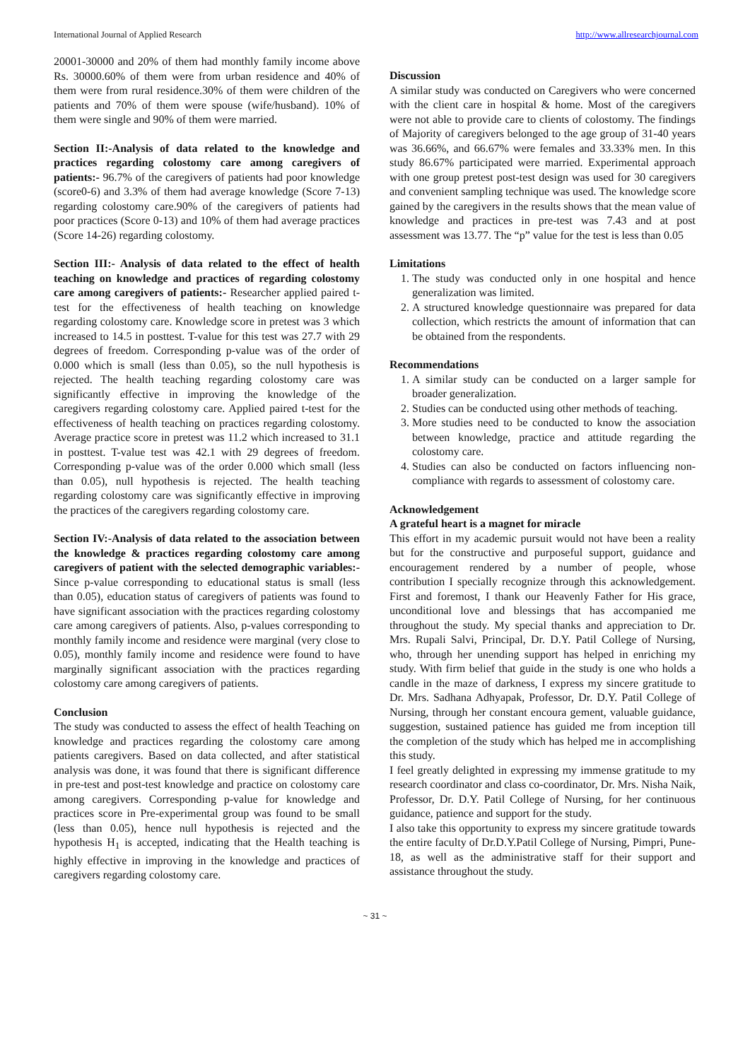International Journal of Applied Research http://www.allresearchjournal.com
20001-30000 and 20% of them had monthly family income above Rs. 30000.60% of them were from urban residence and 40% of them were from rural residence.30% of them were children of the patients and 70% of them were spouse (wife/husband). 10% of them were single and 90% of them were married.
Section II:-Analysis of data related to the knowledge and practices regarding colostomy care among caregivers of patients:- 96.7% of the caregivers of patients had poor knowledge (score0-6) and 3.3% of them had average knowledge (Score 7-13) regarding colostomy care.90% of the caregivers of patients had poor practices (Score 0-13) and 10% of them had average practices (Score 14-26) regarding colostomy.
Section III:- Analysis of data related to the effect of health teaching on knowledge and practices of regarding colostomy care among caregivers of patients:- Researcher applied paired t-test for the effectiveness of health teaching on knowledge regarding colostomy care. Knowledge score in pretest was 3 which increased to 14.5 in posttest. T-value for this test was 27.7 with 29 degrees of freedom. Corresponding p-value was of the order of 0.000 which is small (less than 0.05), so the null hypothesis is rejected. The health teaching regarding colostomy care was significantly effective in improving the knowledge of the caregivers regarding colostomy care. Applied paired t-test for the effectiveness of health teaching on practices regarding colostomy. Average practice score in pretest was 11.2 which increased to 31.1 in posttest. T-value test was 42.1 with 29 degrees of freedom. Corresponding p-value was of the order 0.000 which small (less than 0.05), null hypothesis is rejected. The health teaching regarding colostomy care was significantly effective in improving the practices of the caregivers regarding colostomy care.
Section IV:-Analysis of data related to the association between the knowledge & practices regarding colostomy care among caregivers of patient with the selected demographic variables:- Since p-value corresponding to educational status is small (less than 0.05), education status of caregivers of patients was found to have significant association with the practices regarding colostomy care among caregivers of patients. Also, p-values corresponding to monthly family income and residence were marginal (very close to 0.05), monthly family income and residence were found to have marginally significant association with the practices regarding colostomy care among caregivers of patients.
Conclusion
The study was conducted to assess the effect of health Teaching on knowledge and practices regarding the colostomy care among patients caregivers. Based on data collected, and after statistical analysis was done, it was found that there is significant difference in pre-test and post-test knowledge and practice on colostomy care among caregivers. Corresponding p-value for knowledge and practices score in Pre-experimental group was found to be small (less than 0.05), hence null hypothesis is rejected and the hypothesis H<sub>1</sub> is accepted, indicating that the Health teaching is highly effective in improving in the knowledge and practices of caregivers regarding colostomy care.
Discussion
A similar study was conducted on Caregivers who were concerned with the client care in hospital & home. Most of the caregivers were not able to provide care to clients of colostomy. The findings of Majority of caregivers belonged to the age group of 31-40 years was 36.66%, and 66.67% were females and 33.33% men. In this study 86.67% participated were married. Experimental approach with one group pretest post-test design was used for 30 caregivers and convenient sampling technique was used. The knowledge score gained by the caregivers in the results shows that the mean value of knowledge and practices in pre-test was 7.43 and at post assessment was 13.77. The “p” value for the test is less than 0.05
Limitations
1. The study was conducted only in one hospital and hence generalization was limited.
2. A structured knowledge questionnaire was prepared for data collection, which restricts the amount of information that can be obtained from the respondents.
Recommendations
1. A similar study can be conducted on a larger sample for broader generalization.
2. Studies can be conducted using other methods of teaching.
3. More studies need to be conducted to know the association between knowledge, practice and attitude regarding the colostomy care.
4. Studies can also be conducted on factors influencing non-compliance with regards to assessment of colostomy care.
Acknowledgement
A grateful heart is a magnet for miracle
This effort in my academic pursuit would not have been a reality but for the constructive and purposeful support, guidance and encouragement rendered by a number of people, whose contribution I specially recognize through this acknowledgement. First and foremost, I thank our Heavenly Father for His grace, unconditional love and blessings that has accompanied me throughout the study. My special thanks and appreciation to Dr. Mrs. Rupali Salvi, Principal, Dr. D.Y. Patil College of Nursing, who, through her unending support has helped in enriching my study. With firm belief that guide in the study is one who holds a candle in the maze of darkness, I express my sincere gratitude to Dr. Mrs. Sadhana Adhyapak, Professor, Dr. D.Y. Patil College of Nursing, through her constant encoura gement, valuable guidance, suggestion, sustained patience has guided me from inception till the completion of the study which has helped me in accomplishing this study.
I feel greatly delighted in expressing my immense gratitude to my research coordinator and class co-coordinator, Dr. Mrs. Nisha Naik, Professor, Dr. D.Y. Patil College of Nursing, for her continuous guidance, patience and support for the study.
I also take this opportunity to express my sincere gratitude towards the entire faculty of Dr.D.Y.Patil College of Nursing, Pimpri, Pune-18, as well as the administrative staff for their support and assistance throughout the study.
~ 31 ~